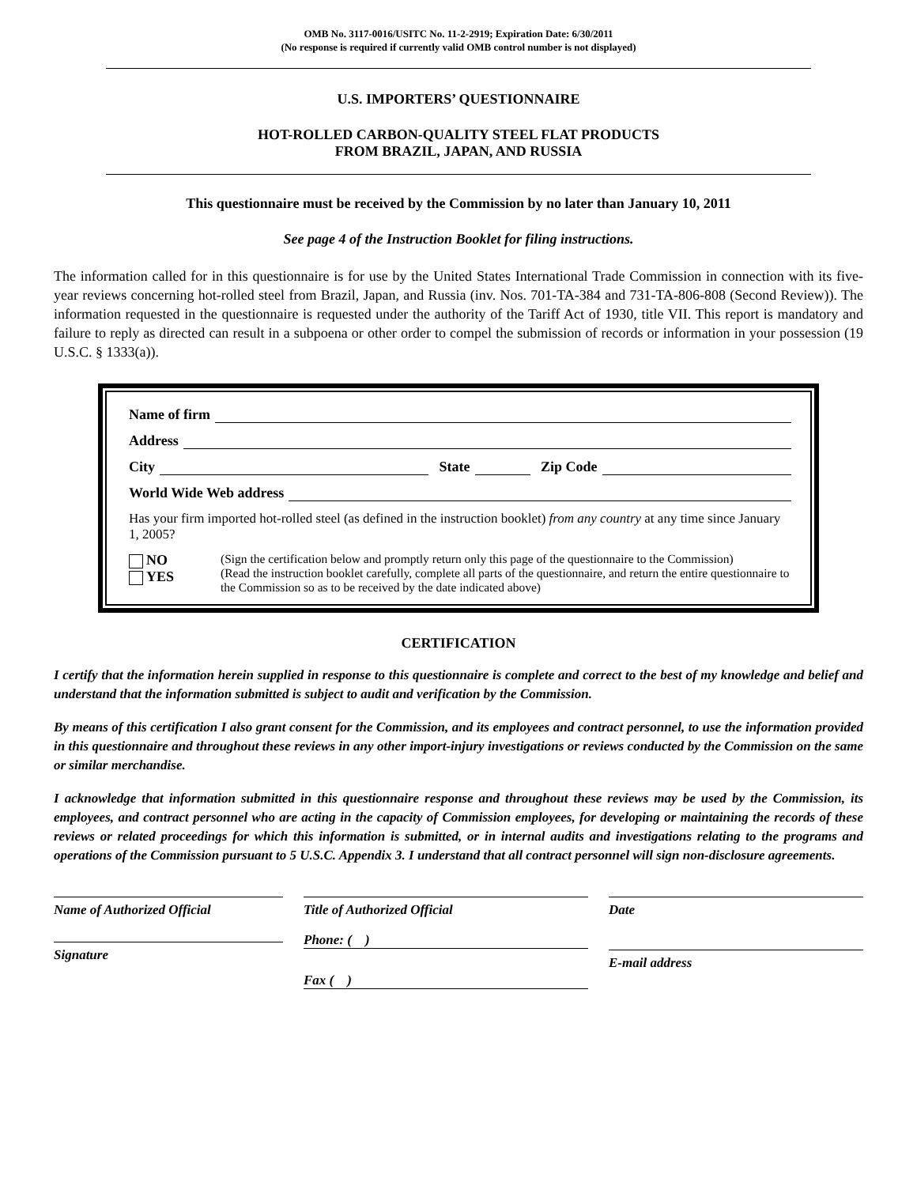OMB No. 3117-0016/USITC No. 11-2-2919; Expiration Date: 6/30/2011
(No response is required if currently valid OMB control number is not displayed)
U.S. IMPORTERS’ QUESTIONNAIRE
HOT-ROLLED CARBON-QUALITY STEEL FLAT PRODUCTS
FROM BRAZIL, JAPAN, AND RUSSIA
This questionnaire must be received by the Commission by no later than January 10, 2011
See page 4 of the Instruction Booklet for filing instructions.
The information called for in this questionnaire is for use by the United States International Trade Commission in connection with its five-year reviews concerning hot-rolled steel from Brazil, Japan, and Russia (inv. Nos. 701-TA-384 and 731-TA-806-808 (Second Review)). The information requested in the questionnaire is requested under the authority of the Tariff Act of 1930, title VII. This report is mandatory and failure to reply as directed can result in a subpoena or other order to compel the submission of records or information in your possession (19 U.S.C. § 1333(a)).
Name of firm
Address
City State Zip Code
World Wide Web address
Has your firm imported hot-rolled steel (as defined in the instruction booklet) from any country at any time since January 1, 2005?
NO
YES
(Sign the certification below and promptly return only this page of the questionnaire to the Commission)
(Read the instruction booklet carefully, complete all parts of the questionnaire, and return the entire questionnaire to the Commission so as to be received by the date indicated above)
CERTIFICATION
I certify that the information herein supplied in response to this questionnaire is complete and correct to the best of my knowledge and belief and understand that the information submitted is subject to audit and verification by the Commission.
By means of this certification I also grant consent for the Commission, and its employees and contract personnel, to use the information provided in this questionnaire and throughout these reviews in any other import-injury investigations or reviews conducted by the Commission on the same or similar merchandise.
I acknowledge that information submitted in this questionnaire response and throughout these reviews may be used by the Commission, its employees, and contract personnel who are acting in the capacity of Commission employees, for developing or maintaining the records of these reviews or related proceedings for which this information is submitted, or in internal audits and investigations relating to the programs and operations of the Commission pursuant to 5 U.S.C. Appendix 3. I understand that all contract personnel will sign non-disclosure agreements.
Name of Authorized Official
Signature
Title of Authorized Official
Phone: ( )
Fax ( )
Date
E-mail address